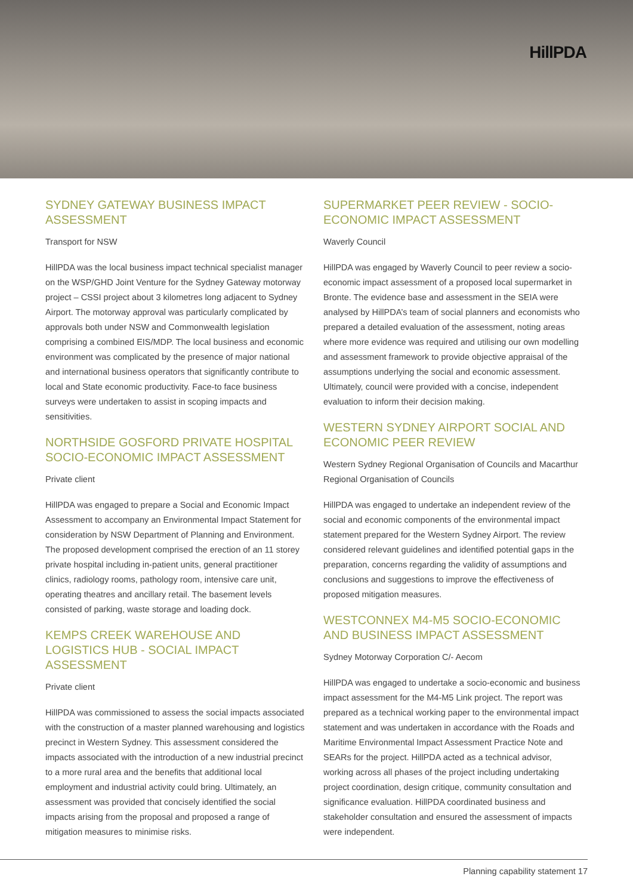HillPDA
SYDNEY GATEWAY BUSINESS IMPACT ASSESSMENT
Transport for NSW
HillPDA was the local business impact technical specialist manager on the WSP/GHD Joint Venture for the Sydney Gateway motorway project – CSSI project about 3 kilometres long adjacent to Sydney Airport. The motorway approval was particularly complicated by approvals both under NSW and Commonwealth legislation comprising a combined EIS/MDP. The local business and economic environment was complicated by the presence of major national and international business operators that significantly contribute to local and State economic productivity. Face-to face business surveys were undertaken to assist in scoping impacts and sensitivities.
NORTHSIDE GOSFORD PRIVATE HOSPITAL SOCIO-ECONOMIC IMPACT ASSESSMENT
Private client
HillPDA was engaged to prepare a Social and Economic Impact Assessment to accompany an Environmental Impact Statement for consideration by NSW Department of Planning and Environment. The proposed development comprised the erection of an 11 storey private hospital including in-patient units, general practitioner clinics, radiology rooms, pathology room, intensive care unit, operating theatres and ancillary retail. The basement levels consisted of parking, waste storage and loading dock.
KEMPS CREEK WAREHOUSE AND LOGISTICS HUB - SOCIAL IMPACT ASSESSMENT
Private client
HillPDA was commissioned to assess the social impacts associated with the construction of a master planned warehousing and logistics precinct in Western Sydney. This assessment considered the impacts associated with the introduction of a new industrial precinct to a more rural area and the benefits that additional local employment and industrial activity could bring. Ultimately, an assessment was provided that concisely identified the social impacts arising from the proposal and proposed a range of mitigation measures to minimise risks.
SUPERMARKET PEER REVIEW - SOCIO-ECONOMIC IMPACT ASSESSMENT
Waverly Council
HillPDA was engaged by Waverly Council to peer review a socio-economic impact assessment of a proposed local supermarket in Bronte. The evidence base and assessment in the SEIA were analysed by HillPDA’s team of social planners and economists who prepared a detailed evaluation of the assessment, noting areas where more evidence was required and utilising our own modelling and assessment framework to provide objective appraisal of the assumptions underlying the social and economic assessment. Ultimately, council were provided with a concise, independent evaluation to inform their decision making.
WESTERN SYDNEY AIRPORT SOCIAL AND ECONOMIC PEER REVIEW
Western Sydney Regional Organisation of Councils and Macarthur Regional Organisation of Councils
HillPDA was engaged to undertake an independent review of the social and economic components of the environmental impact statement prepared for the Western Sydney Airport. The review considered relevant guidelines and identified potential gaps in the preparation, concerns regarding the validity of assumptions and conclusions and suggestions to improve the effectiveness of proposed mitigation measures.
WESTCONNEX M4-M5 SOCIO-ECONOMIC AND BUSINESS IMPACT ASSESSMENT
Sydney Motorway Corporation C/- Aecom
HillPDA was engaged to undertake a socio-economic and business impact assessment for the M4-M5 Link project. The report was prepared as a technical working paper to the environmental impact statement and was undertaken in accordance with the Roads and Maritime Environmental Impact Assessment Practice Note and SEARs for the project. HillPDA acted as a technical advisor, working across all phases of the project including undertaking project coordination, design critique, community consultation and significance evaluation. HillPDA coordinated business and stakeholder consultation and ensured the assessment of impacts were independent.
Planning capability statement 17